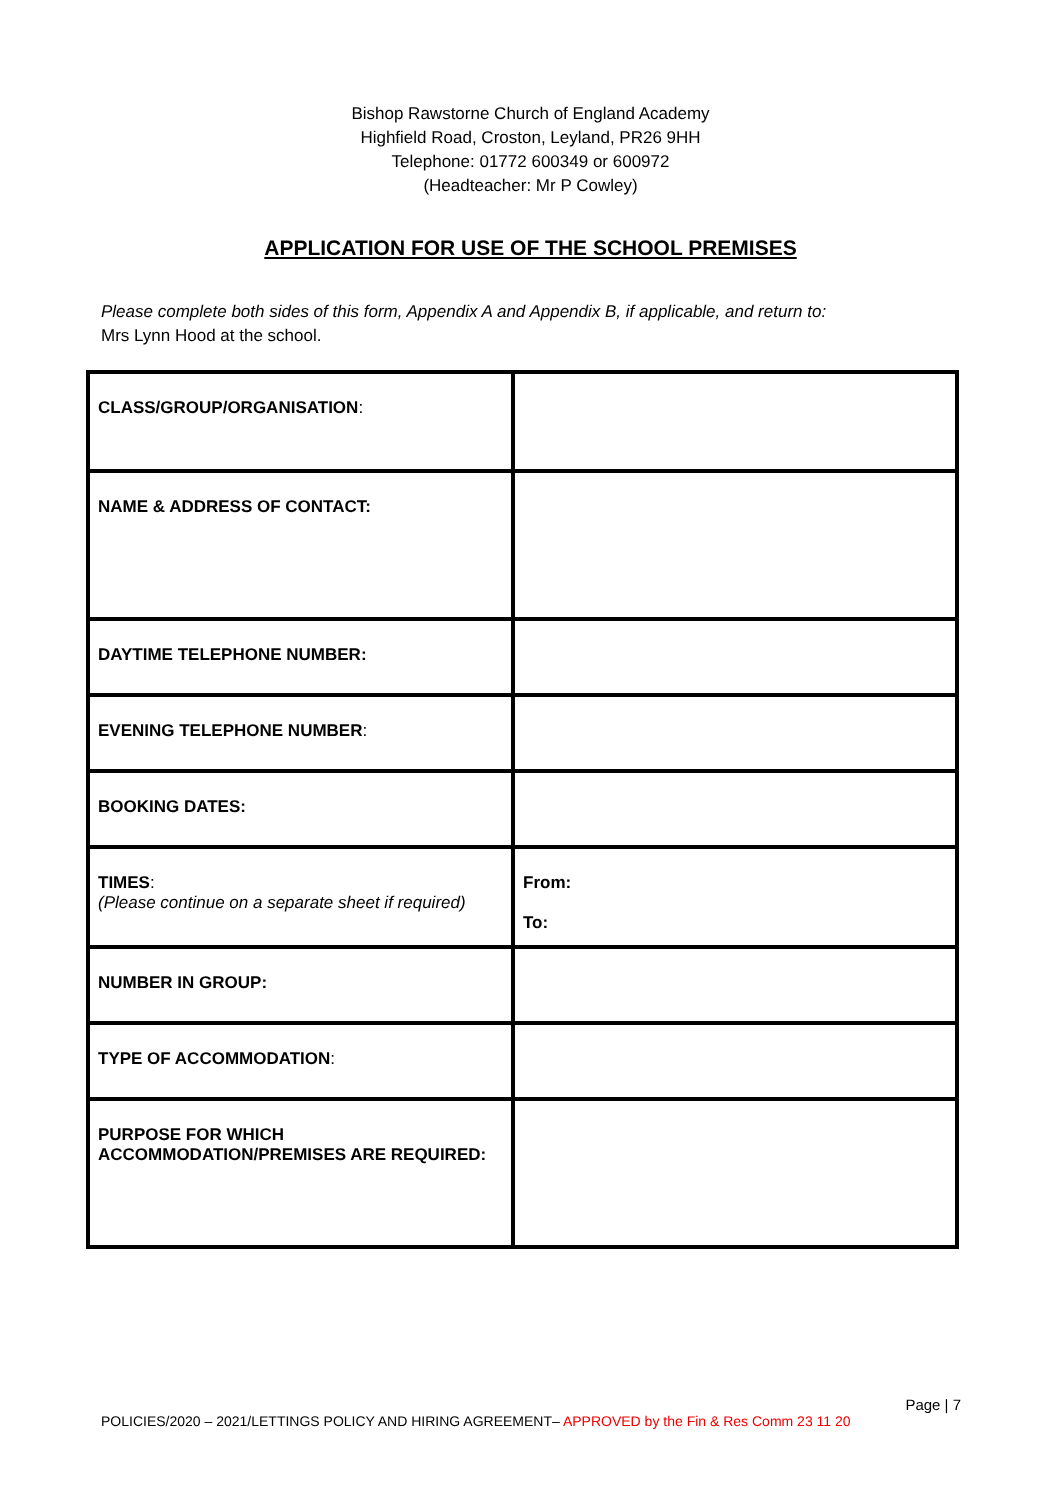Bishop Rawstorne Church of England Academy
Highfield Road, Croston, Leyland, PR26 9HH
Telephone: 01772 600349 or 600972
(Headteacher: Mr P Cowley)
APPLICATION FOR USE OF THE SCHOOL PREMISES
Please complete both sides of this form, Appendix A and Appendix B, if applicable, and return to:
Mrs Lynn Hood at the school.
| CLASS/GROUP/ORGANISATION : | |
| NAME & ADDRESS OF CONTACT: | |
| DAYTIME TELEPHONE NUMBER: | |
| EVENING TELEPHONE NUMBER : | |
| BOOKING DATES: | |
| TIMES : (Please continue on a separate sheet if required) | From: To: |
| NUMBER IN GROUP: | |
| TYPE OF ACCOMMODATION : | |
| PURPOSE FOR WHICH ACCOMMODATION/PREMISES ARE REQUIRED: | |
Page | 7
POLICIES/2020 – 2021/LETTINGS POLICY AND HIRING AGREEMENT– APPROVED by the Fin & Res Comm 23 11 20